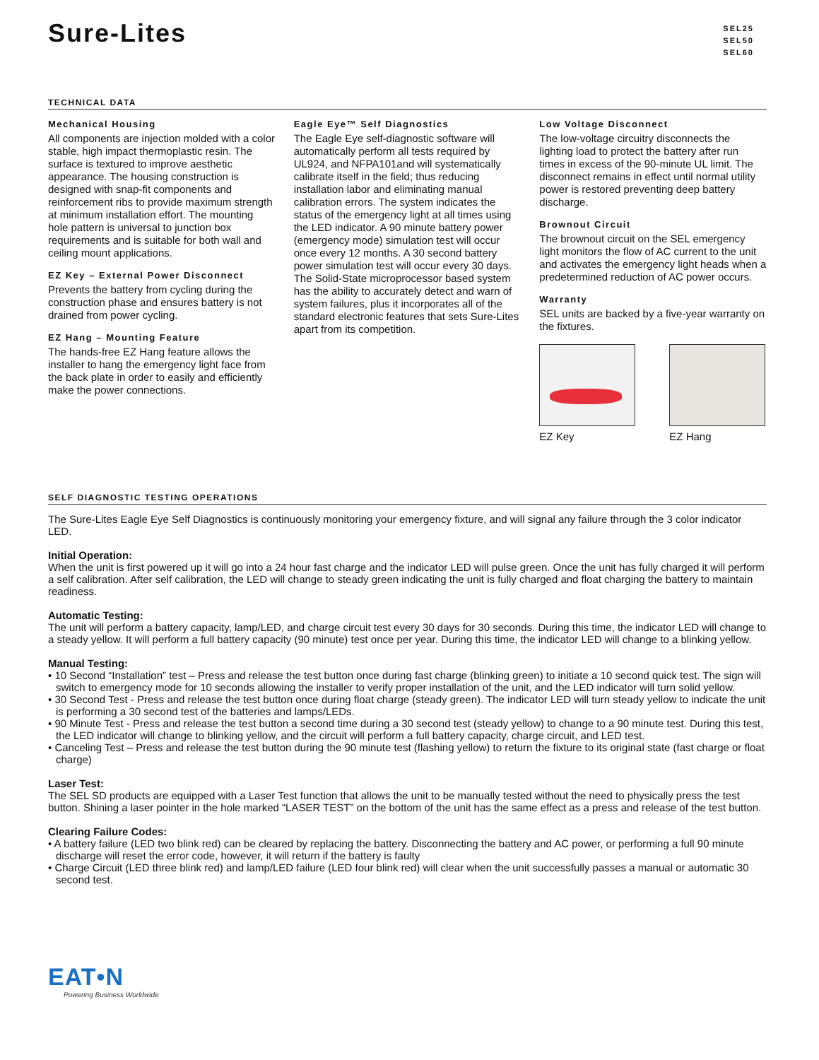Sure-Lites
SEL25
SEL50
SEL60
TECHNICAL DATA
Mechanical Housing
All components are injection molded with a color stable, high impact thermoplastic resin. The surface is textured to improve aesthetic appearance. The housing construction is designed with snap-fit components and reinforcement ribs to provide maximum strength at minimum installation effort. The mounting hole pattern is universal to junction box requirements and is suitable for both wall and ceiling mount applications.
EZ Key – External Power Disconnect
Prevents the battery from cycling during the construction phase and ensures battery is not drained from power cycling.
EZ Hang – Mounting Feature
The hands-free EZ Hang feature allows the installer to hang the emergency light face from the back plate in order to easily and efficiently make the power connections.
Eagle Eye™ Self Diagnostics
The Eagle Eye self-diagnostic software will automatically perform all tests required by UL924, and NFPA101and will systematically calibrate itself in the field; thus reducing installation labor and eliminating manual calibration errors. The system indicates the status of the emergency light at all times using the LED indicator. A 90 minute battery power (emergency mode) simulation test will occur once every 12 months. A 30 second battery power simulation test will occur every 30 days.
The Solid-State microprocessor based system has the ability to accurately detect and warn of system failures, plus it incorporates all of the standard electronic features that sets Sure-Lites apart from its competition.
Low Voltage Disconnect
The low-voltage circuitry disconnects the lighting load to protect the battery after run times in excess of the 90-minute UL limit. The disconnect remains in effect until normal utility power is restored preventing deep battery discharge.
Brownout Circuit
The brownout circuit on the SEL emergency light monitors the flow of AC current to the unit and activates the emergency light heads when a predetermined reduction of AC power occurs.
Warranty
SEL units are backed by a five-year warranty on the fixtures.
EZ Key EZ Hang
SELF DIAGNOSTIC TESTING OPERATIONS
The Sure-Lites Eagle Eye Self Diagnostics is continuously monitoring your emergency fixture, and will signal any failure through the 3 color indicator LED.
Initial Operation:
When the unit is first powered up it will go into a 24 hour fast charge and the indicator LED will pulse green. Once the unit has fully charged it will perform a self calibration. After self calibration, the LED will change to steady green indicating the unit is fully charged and float charging the battery to maintain readiness.
Automatic Testing:
The unit will perform a battery capacity, lamp/LED, and charge circuit test every 30 days for 30 seconds. During this time, the indicator LED will change to a steady yellow. It will perform a full battery capacity (90 minute) test once per year. During this time, the indicator LED will change to a blinking yellow.
Manual Testing:
• 10 Second “Installation” test – Press and release the test button once during fast charge (blinking green) to initiate a 10 second quick test. The sign will switch to emergency mode for 10 seconds allowing the installer to verify proper installation of the unit, and the LED indicator will turn solid yellow.
• 30 Second Test - Press and release the test button once during float charge (steady green). The indicator LED will turn steady yellow to indicate the unit is performing a 30 second test of the batteries and lamps/LEDs.
• 90 Minute Test - Press and release the test button a second time during a 30 second test (steady yellow) to change to a 90 minute test. During this test, the LED indicator will change to blinking yellow, and the circuit will perform a full battery capacity, charge circuit, and LED test.
• Canceling Test – Press and release the test button during the 90 minute test (flashing yellow) to return the fixture to its original state (fast charge or float charge)
Laser Test:
The SEL SD products are equipped with a Laser Test function that allows the unit to be manually tested without the need to physically press the test button. Shining a laser pointer in the hole marked “LASER TEST” on the bottom of the unit has the same effect as a press and release of the test button.
Clearing Failure Codes:
• A battery failure (LED two blink red) can be cleared by replacing the battery. Disconnecting the battery and AC power, or performing a full 90 minute discharge will reset the error code, however, it will return if the battery is faulty
• Charge Circuit (LED three blink red) and lamp/LED failure (LED four blink red) will clear when the unit successfully passes a manual or automatic 30 second test.
EAT•N
Powering Business Worldwide